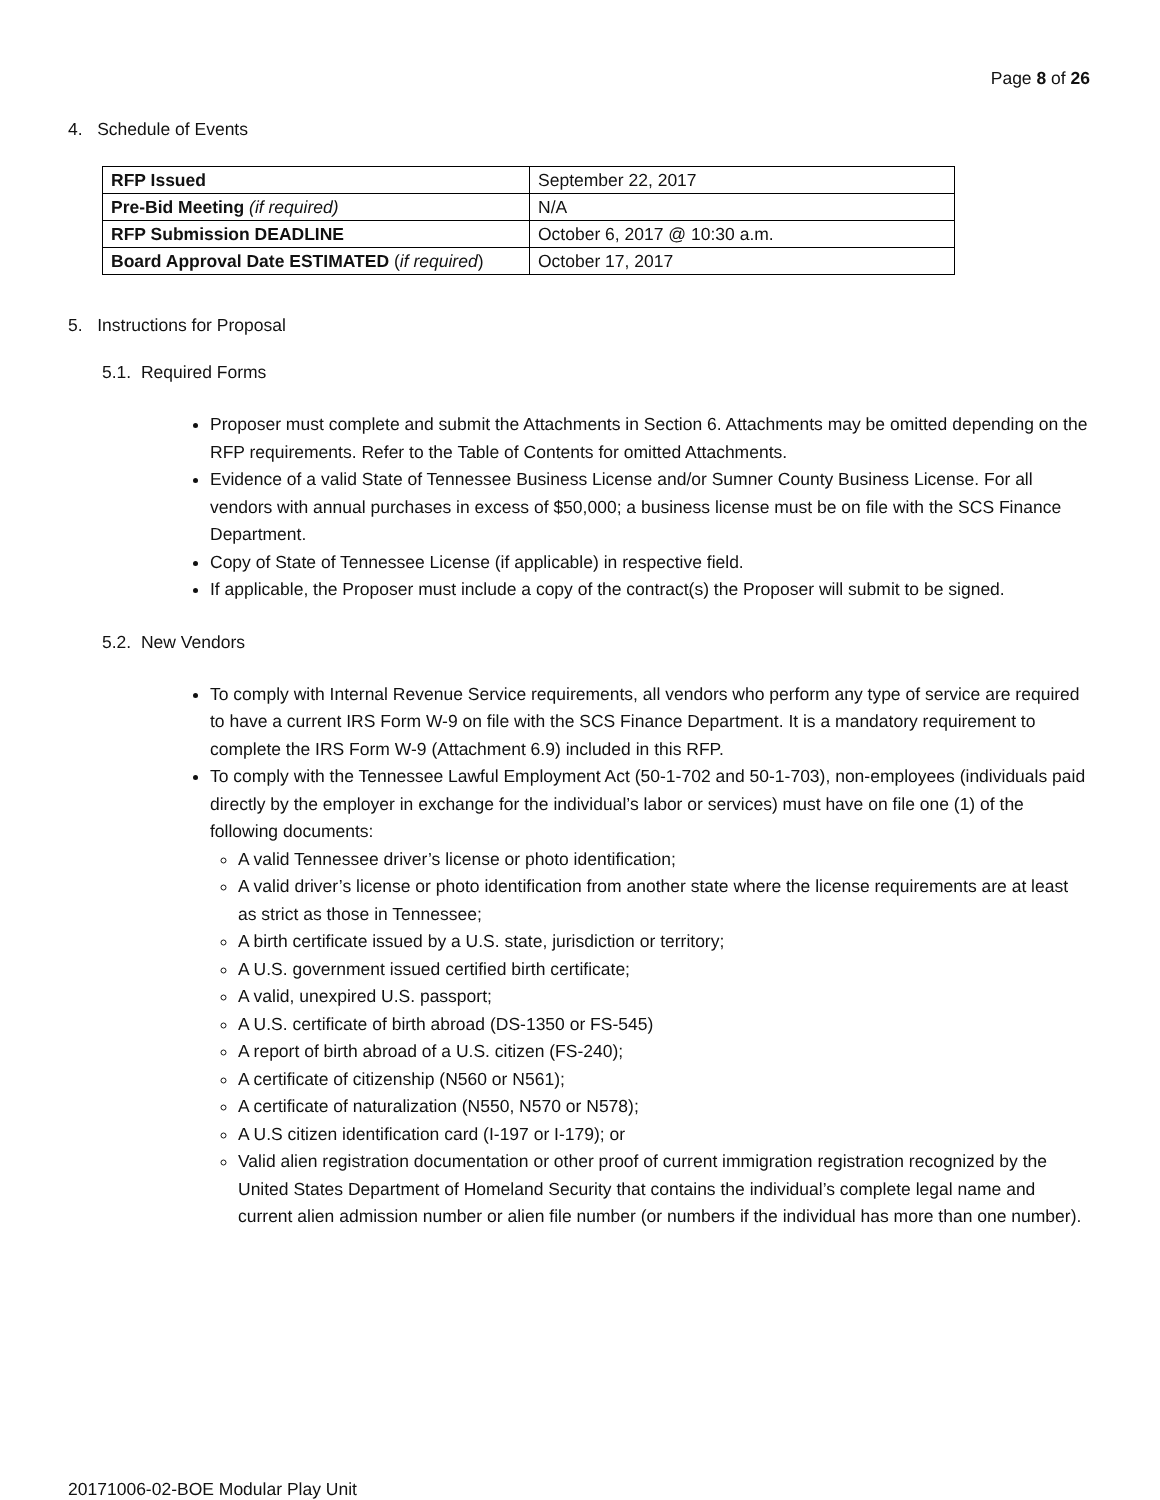Page 8 of 26
4. Schedule of Events
| RFP Issued | September 22, 2017 |
| Pre-Bid Meeting (if required) | N/A |
| RFP Submission DEADLINE | October 6, 2017 @ 10:30 a.m. |
| Board Approval Date ESTIMATED ( if required ) | October 17, 2017 |
5. Instructions for Proposal
5.1. Required Forms
Proposer must complete and submit the Attachments in Section 6. Attachments may be omitted depending on the RFP requirements. Refer to the Table of Contents for omitted Attachments.
Evidence of a valid State of Tennessee Business License and/or Sumner County Business License. For all vendors with annual purchases in excess of $50,000; a business license must be on file with the SCS Finance Department.
Copy of State of Tennessee License (if applicable) in respective field.
If applicable, the Proposer must include a copy of the contract(s) the Proposer will submit to be signed.
5.2. New Vendors
To comply with Internal Revenue Service requirements, all vendors who perform any type of service are required to have a current IRS Form W-9 on file with the SCS Finance Department. It is a mandatory requirement to complete the IRS Form W-9 (Attachment 6.9) included in this RFP.
To comply with the Tennessee Lawful Employment Act (50-1-702 and 50-1-703), non-employees (individuals paid directly by the employer in exchange for the individual’s labor or services) must have on file one (1) of the following documents:
A valid Tennessee driver’s license or photo identification;
A valid driver’s license or photo identification from another state where the license requirements are at least as strict as those in Tennessee;
A birth certificate issued by a U.S. state, jurisdiction or territory;
A U.S. government issued certified birth certificate;
A valid, unexpired U.S. passport;
A U.S. certificate of birth abroad (DS-1350 or FS-545)
A report of birth abroad of a U.S. citizen (FS-240);
A certificate of citizenship (N560 or N561);
A certificate of naturalization (N550, N570 or N578);
A U.S citizen identification card (I-197 or I-179); or
Valid alien registration documentation or other proof of current immigration registration recognized by the United States Department of Homeland Security that contains the individual’s complete legal name and current alien admission number or alien file number (or numbers if the individual has more than one number).
20171006-02-BOE Modular Play Unit